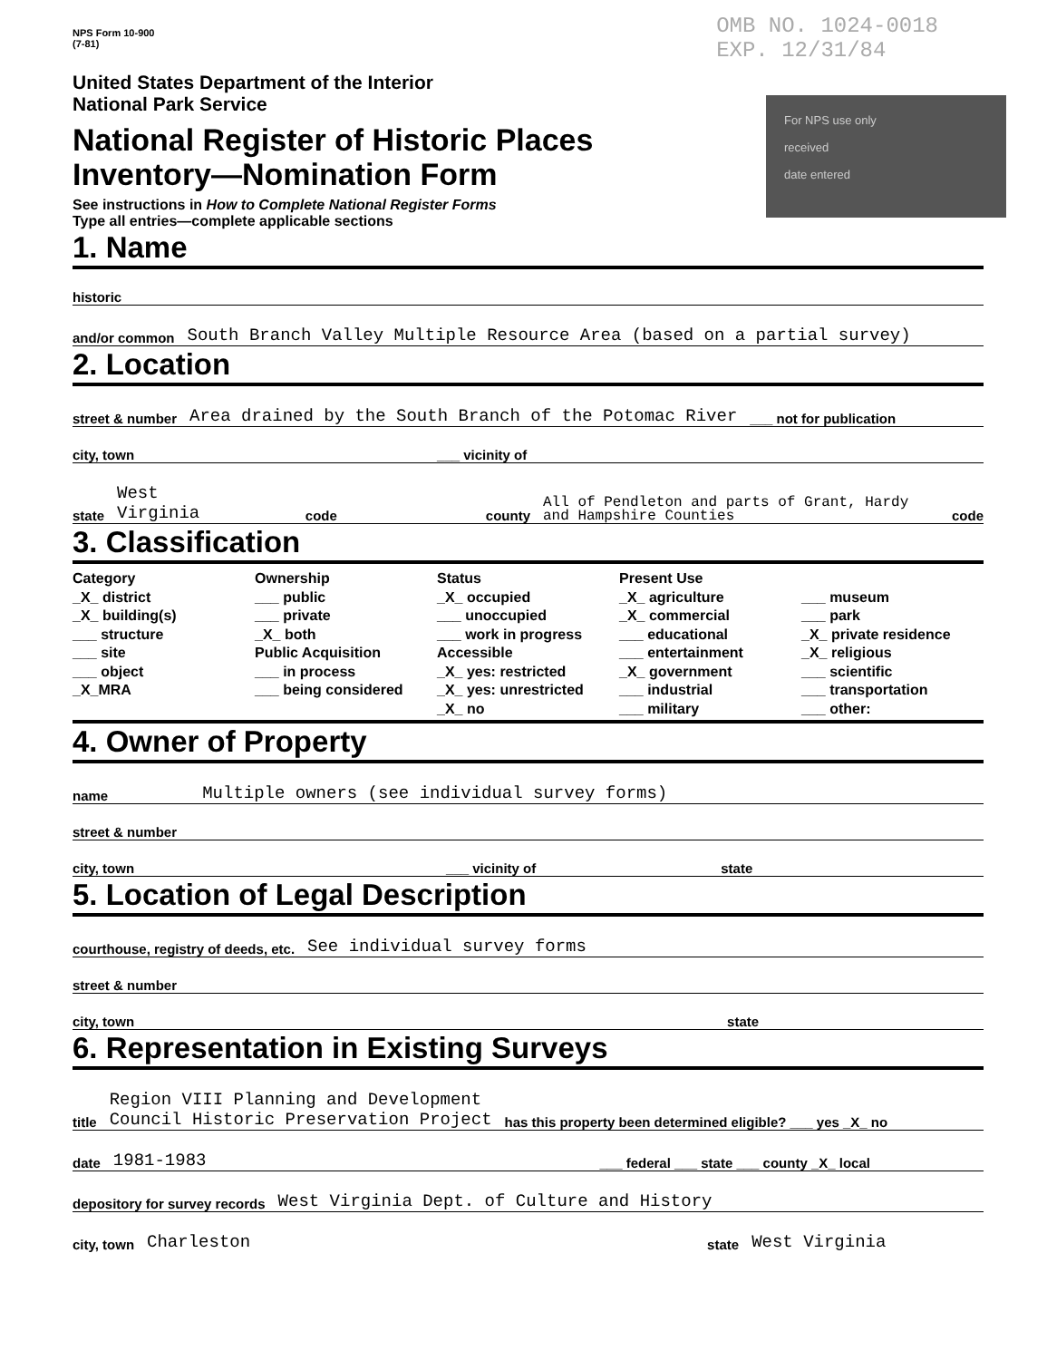NPS Form 10-900
(7-81)
OMB NO. 1024-0018
EXP. 12/31/84
For NPS use only
received
date entered
United States Department of the Interior
National Park Service
National Register of Historic Places
Inventory—Nomination Form
See instructions in How to Complete National Register Forms
Type all entries—complete applicable sections
1. Name
historic
and/or common South Branch Valley Multiple Resource Area (based on a partial survey)
2. Location
street & number Area drained by the South Branch of the Potomac River ___ not for publication
city, town ___ vicinity of
state West Virginia code county All of Pendleton and parts of Grant, Hardy and Hampshire Counties code
3. Classification
Category
_X_ district
_X_ building(s)
___ structure
___ site
___ object
_X_MRA
Ownership
___ public
___ private
_X_ both
Public Acquisition
___ in process
___ being considered
Status
_X_ occupied
___ unoccupied
___ work in progress
Accessible
_X_ yes: restricted
_X_ yes: unrestricted
_X_ no
Present Use
_X_ agriculture
_X_ commercial
___ educational
___ entertainment
_X_ government
___ industrial
___ military
___ museum
___ park
_X_ private residence
_X_ religious
___ scientific
___ transportation
___ other:
4. Owner of Property
name Multiple owners (see individual survey forms)
street & number
city, town ___ vicinity of state
5. Location of Legal Description
courthouse, registry of deeds, etc. See individual survey forms
street & number
city, town state
6. Representation in Existing Surveys
title Region VIII Planning and Development
Council Historic Preservation Project has this property been determined eligible? ___ yes _X_ no
date 1981-1983 ___ federal ___ state ___ county _X_ local
depository for survey records West Virginia Dept. of Culture and History
city, town Charleston state West Virginia